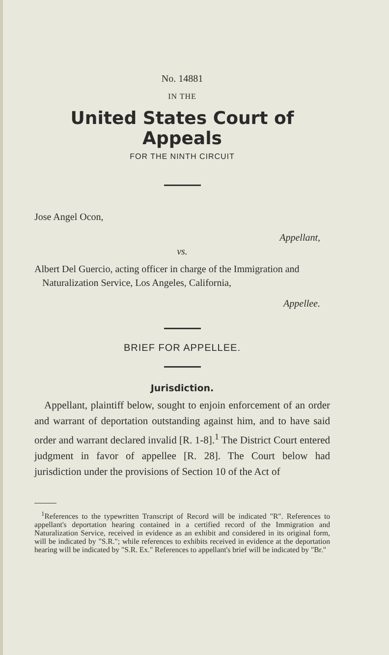No. 14881
IN THE
United States Court of Appeals
FOR THE NINTH CIRCUIT
Jose Angel Ocon,
Appellant,
vs.
Albert Del Guercio, acting officer in charge of the Immigration and Naturalization Service, Los Angeles, California,
Appellee.
BRIEF FOR APPELLEE.
Jurisdiction.
Appellant, plaintiff below, sought to enjoin enforcement of an order and warrant of deportation outstanding against him, and to have said order and warrant declared invalid [R. 1-8].<sup>1</sup> The District Court entered judgment in favor of appellee [R. 28]. The Court below had jurisdiction under the provisions of Section 10 of the Act of
<sup>1</sup> References to the typewritten Transcript of Record will be indicated "R". References to appellant's deportation hearing contained in a certified record of the Immigration and Naturalization Service, received in evidence as an exhibit and considered in its original form, will be indicated by "S.R."; while references to exhibits received in evidence at the deportation hearing will be indicated by "S.R. Ex." References to appellant's brief will be indicated by "Br."